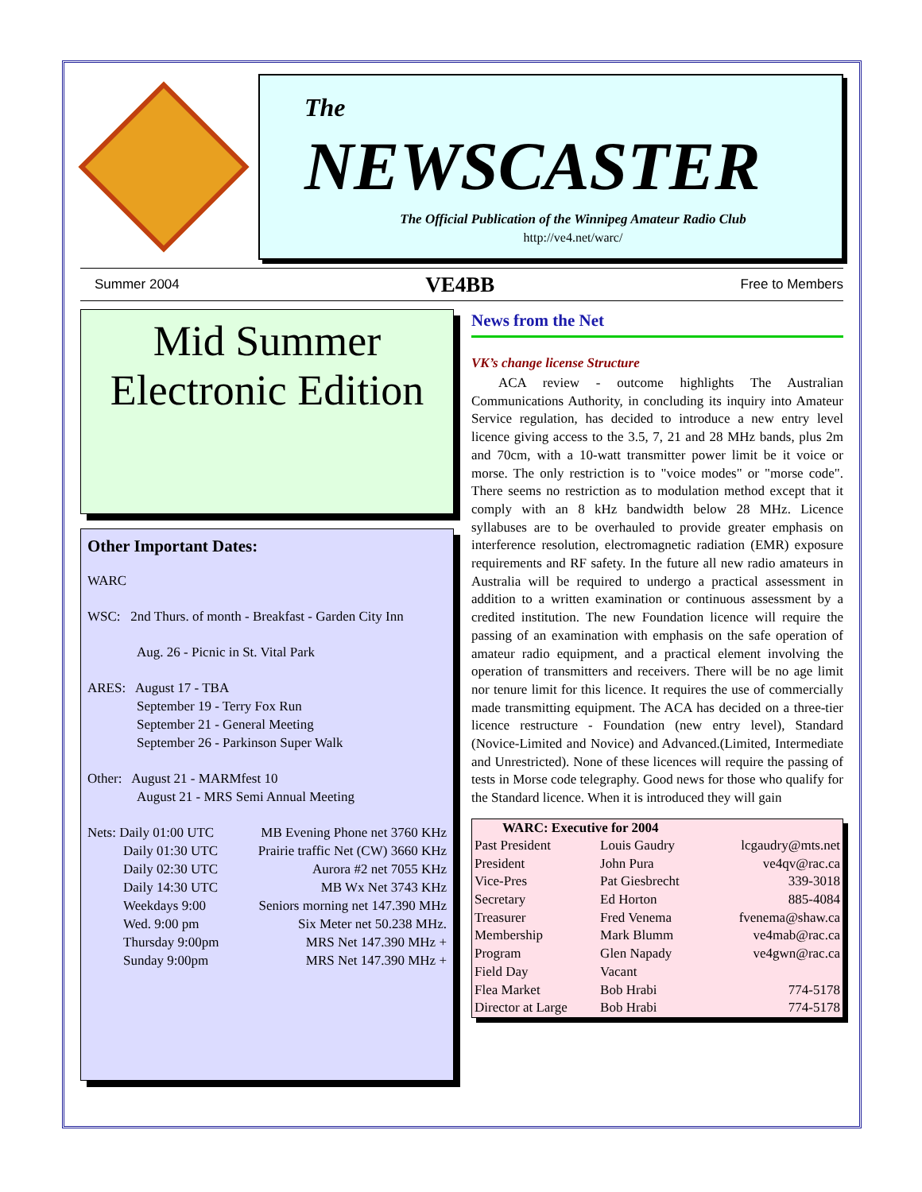The
NEWSCASTER
The Official Publication of the Winnipeg Amateur Radio Club
http://ve4.net/warc/
Summer 2004 VE4BB Free to Members
Mid Summer
Electronic Edition
Other Important Dates:
WARC
WSC: 2nd Thurs. of month - Breakfast - Garden City Inn
Aug. 26 - Picnic in St. Vital Park
ARES: August 17 - TBA
September 19 - Terry Fox Run
September 21 - General Meeting
September 26 - Parkinson Super Walk
Other: August 21 - MARMfest 10
August 21 - MRS Semi Annual Meeting
| Nets: Daily 01:00 UTC | MB Evening Phone net 3760 KHz |
| Daily 01:30 UTC | Prairie traffic Net (CW) 3660 KHz |
| Daily 02:30 UTC | Aurora #2 net 7055 KHz |
| Daily 14:30 UTC | MB Wx Net 3743 KHz |
| Weekdays 9:00 | Seniors morning net 147.390 MHz |
| Wed. 9:00 pm | Six Meter net 50.238 MHz. |
| Thursday 9:00pm | MRS Net 147.390 MHz + |
| Sunday 9:00pm | MRS Net 147.390 MHz + |
News from the Net
VK’s change license Structure
ACA review - outcome highlights The Australian Communications Authority, in concluding its inquiry into Amateur Service regulation, has decided to introduce a new entry level licence giving access to the 3.5, 7, 21 and 28 MHz bands, plus 2m and 70cm, with a 10-watt transmitter power limit be it voice or morse. The only restriction is to "voice modes" or "morse code". There seems no restriction as to modulation method except that it comply with an 8 kHz bandwidth below 28 MHz. Licence syllabuses are to be overhauled to provide greater emphasis on interference resolution, electromagnetic radiation (EMR) exposure requirements and RF safety. In the future all new radio amateurs in Australia will be required to undergo a practical assessment in addition to a written examination or continuous assessment by a credited institution. The new Foundation licence will require the passing of an examination with emphasis on the safe operation of amateur radio equipment, and a practical element involving the operation of transmitters and receivers. There will be no age limit nor tenure limit for this licence. It requires the use of commercially made transmitting equipment. The ACA has decided on a three-tier licence restructure - Foundation (new entry level), Standard (Novice-Limited and Novice) and Advanced.(Limited, Intermediate and Unrestricted). None of these licences will require the passing of tests in Morse code telegraphy. Good news for those who qualify for the Standard licence. When it is introduced they will gain
| WARC: Executive for 2004 | | |
| --- | --- | --- |
| Past President | Louis Gaudry | lcgaudry@mts.net |
| President | John Pura | ve4qv@rac.ca |
| Vice-Pres | Pat Giesbrecht | 339-3018 |
| Secretary | Ed Horton | 885-4084 |
| Treasurer | Fred Venema | fvenema@shaw.ca |
| Membership | Mark Blumm | ve4mab@rac.ca |
| Program | Glen Napady | ve4gwn@rac.ca |
| Field Day | Vacant | |
| Flea Market | Bob Hrabi | 774-5178 |
| Director at Large | Bob Hrabi | 774-5178 |